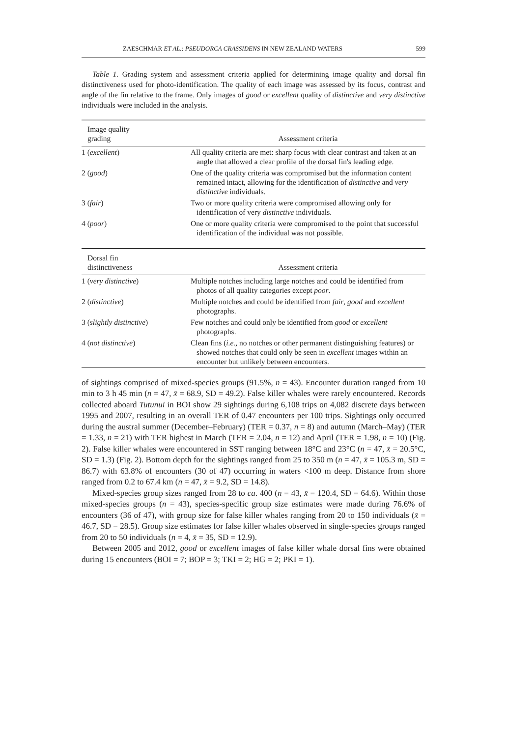ZAESCHMAR ET AL.: PSEUDORCA CRASSIDENS IN NEW ZEALAND WATERS 599
Table 1. Grading system and assessment criteria applied for determining image quality and dorsal fin distinctiveness used for photo-identification. The quality of each image was assessed by its focus, contrast and angle of the fin relative to the frame. Only images of good or excellent quality of distinctive and very distinctive individuals were included in the analysis.
| Image quality grading | Assessment criteria |
| --- | --- |
| 1 ( excellent ) | All quality criteria are met: sharp focus with clear contrast and taken at an angle that allowed a clear profile of the dorsal fin's leading edge. |
| 2 ( good ) | One of the quality criteria was compromised but the information content remained intact, allowing for the identification of distinctive and very distinctive individuals. |
| 3 ( fair ) | Two or more quality criteria were compromised allowing only for identification of very distinctive individuals. |
| 4 ( poor ) | One or more quality criteria were compromised to the point that successful identification of the individual was not possible. |
| Dorsal fin distinctiveness | Assessment criteria |
| --- | --- |
| 1 ( very distinctive ) | Multiple notches including large notches and could be identified from photos of all quality categories except poor . |
| 2 ( distinctive ) | Multiple notches and could be identified from fair , good and excellent photographs. |
| 3 ( slightly distinctive ) | Few notches and could only be identified from good or excellent photographs. |
| 4 ( not distinctive ) | Clean fins ( i.e., no notches or other permanent distinguishing features) or showed notches that could only be seen in excellent images within an encounter but unlikely between encounters. |
of sightings comprised of mixed-species groups (91.5%, n = 43). Encounter duration ranged from 10 min to 3 h 45 min (n = 47, x̄ = 68.9, SD = 49.2). False killer whales were rarely encountered. Records collected aboard Tutunui in BOI show 29 sightings during 6,108 trips on 4,082 discrete days between 1995 and 2007, resulting in an overall TER of 0.47 encounters per 100 trips. Sightings only occurred during the austral summer (December–February) (TER = 0.37, n = 8) and autumn (March–May) (TER = 1.33, n = 21) with TER highest in March (TER = 2.04, n = 12) and April (TER = 1.98, n = 10) (Fig. 2). False killer whales were encountered in SST ranging between 18°C and 23°C (n = 47, x̄ = 20.5°C, SD = 1.3) (Fig. 2). Bottom depth for the sightings ranged from 25 to 350 m (n = 47, x̄ = 105.3 m, SD = 86.7) with 63.8% of encounters (30 of 47) occurring in waters <100 m deep. Distance from shore ranged from 0.2 to 67.4 km (n = 47, x̄ = 9.2, SD = 14.8).
Mixed-species group sizes ranged from 28 to ca. 400 (n = 43, x̄ = 120.4, SD = 64.6). Within those mixed-species groups (n = 43), species-specific group size estimates were made during 76.6% of encounters (36 of 47), with group size for false killer whales ranging from 20 to 150 individuals (x̄ = 46.7, SD = 28.5). Group size estimates for false killer whales observed in single-species groups ranged from 20 to 50 individuals (n = 4, x̄ = 35, SD = 12.9).
Between 2005 and 2012, good or excellent images of false killer whale dorsal fins were obtained during 15 encounters (BOI = 7; BOP = 3; TKI = 2; HG = 2; PKI = 1).